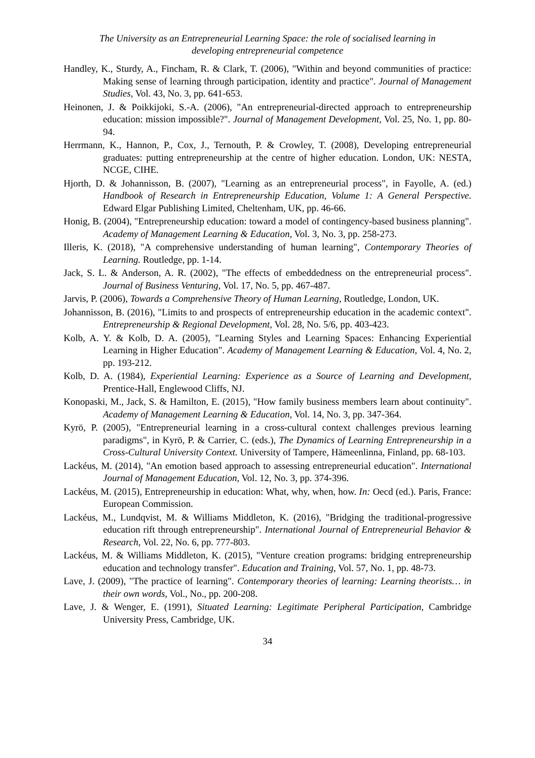The University as an Entrepreneurial Learning Space: the role of socialised learning in
developing entrepreneurial competence
Handley, K., Sturdy, A., Fincham, R. & Clark, T. (2006), "Within and beyond communities of practice: Making sense of learning through participation, identity and practice". Journal of Management Studies, Vol. 43, No. 3, pp. 641-653.
Heinonen, J. & Poikkijoki, S.-A. (2006), "An entrepreneurial-directed approach to entrepreneurship education: mission impossible?". Journal of Management Development, Vol. 25, No. 1, pp. 80-94.
Herrmann, K., Hannon, P., Cox, J., Ternouth, P. & Crowley, T. (2008), Developing entrepreneurial graduates: putting entrepreneurship at the centre of higher education. London, UK: NESTA, NCGE, CIHE.
Hjorth, D. & Johannisson, B. (2007), "Learning as an entrepreneurial process", in Fayolle, A. (ed.) Handbook of Research in Entrepreneurship Education, Volume 1: A General Perspective. Edward Elgar Publishing Limited, Cheltenham, UK, pp. 46-66.
Honig, B. (2004), "Entrepreneurship education: toward a model of contingency-based business planning". Academy of Management Learning & Education, Vol. 3, No. 3, pp. 258-273.
Illeris, K. (2018), "A comprehensive understanding of human learning", Contemporary Theories of Learning. Routledge, pp. 1-14.
Jack, S. L. & Anderson, A. R. (2002), "The effects of embeddedness on the entrepreneurial process". Journal of Business Venturing, Vol. 17, No. 5, pp. 467-487.
Jarvis, P. (2006), Towards a Comprehensive Theory of Human Learning, Routledge, London, UK.
Johannisson, B. (2016), "Limits to and prospects of entrepreneurship education in the academic context". Entrepreneurship & Regional Development, Vol. 28, No. 5/6, pp. 403-423.
Kolb, A. Y. & Kolb, D. A. (2005), "Learning Styles and Learning Spaces: Enhancing Experiential Learning in Higher Education". Academy of Management Learning & Education, Vol. 4, No. 2, pp. 193-212.
Kolb, D. A. (1984), Experiential Learning: Experience as a Source of Learning and Development, Prentice-Hall, Englewood Cliffs, NJ.
Konopaski, M., Jack, S. & Hamilton, E. (2015), "How family business members learn about continuity". Academy of Management Learning & Education, Vol. 14, No. 3, pp. 347-364.
Kyrö, P. (2005), "Entrepreneurial learning in a cross-cultural context challenges previous learning paradigms", in Kyrö, P. & Carrier, C. (eds.), The Dynamics of Learning Entrepreneurship in a Cross-Cultural University Context. University of Tampere, Hämeenlinna, Finland, pp. 68-103.
Lackéus, M. (2014), "An emotion based approach to assessing entrepreneurial education". International Journal of Management Education, Vol. 12, No. 3, pp. 374-396.
Lackéus, M. (2015), Entrepreneurship in education: What, why, when, how. In: Oecd (ed.). Paris, France: European Commission.
Lackéus, M., Lundqvist, M. & Williams Middleton, K. (2016), "Bridging the traditional-progressive education rift through entrepreneurship". International Journal of Entrepreneurial Behavior & Research, Vol. 22, No. 6, pp. 777-803.
Lackéus, M. & Williams Middleton, K. (2015), "Venture creation programs: bridging entrepreneurship education and technology transfer". Education and Training, Vol. 57, No. 1, pp. 48-73.
Lave, J. (2009), "The practice of learning". Contemporary theories of learning: Learning theorists… in their own words, Vol., No., pp. 200-208.
Lave, J. & Wenger, E. (1991), Situated Learning: Legitimate Peripheral Participation, Cambridge University Press, Cambridge, UK.
34